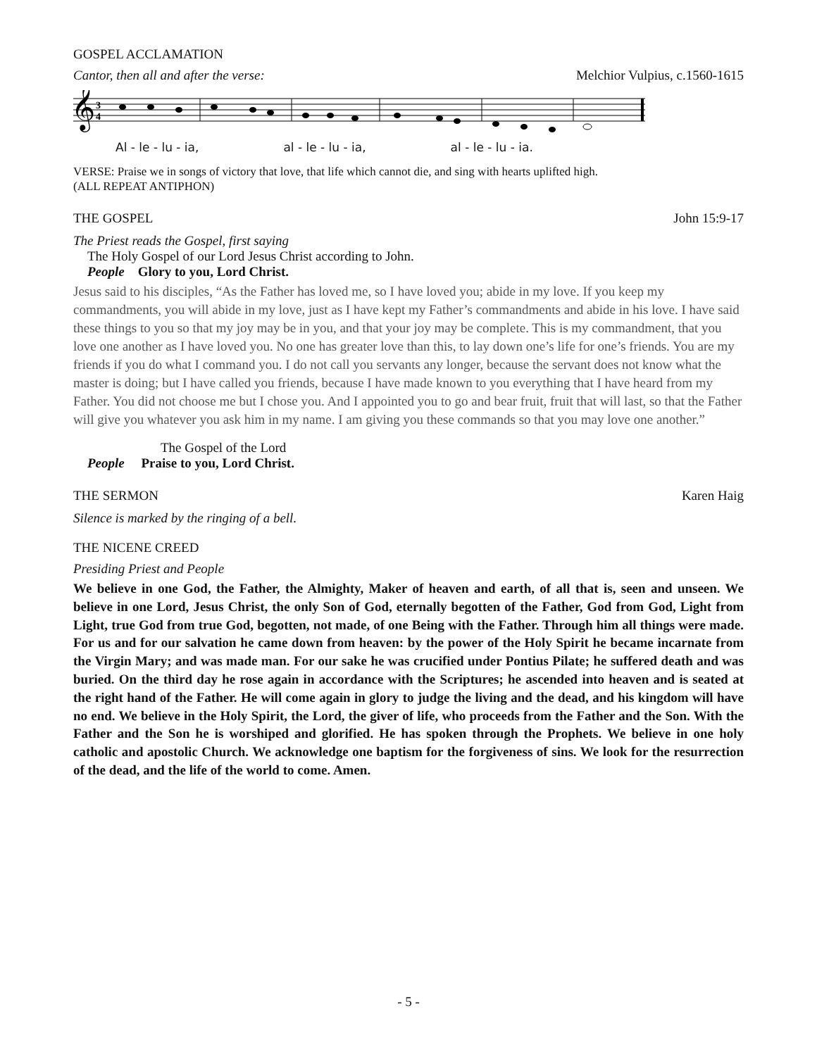GOSPEL ACCLAMATION
Cantor, then all and after the verse: Melchior Vulpius, c.1560-1615
𝄞
3
4
Al - le - lu - ia, al - le - lu - ia, al - le - lu - ia.
VERSE: Praise we in songs of victory that love, that life which cannot die, and sing with hearts uplifted high.
(ALL REPEAT ANTIPHON)
THE GOSPEL John 15:9-17
The Priest reads the Gospel, first saying
The Holy Gospel of our Lord Jesus Christ according to John.
People Glory to you, Lord Christ.
Jesus said to his disciples, “As the Father has loved me, so I have loved you; abide in my love. If you keep my commandments, you will abide in my love, just as I have kept my Father’s commandments and abide in his love. I have said these things to you so that my joy may be in you, and that your joy may be complete. This is my commandment, that you love one another as I have loved you. No one has greater love than this, to lay down one’s life for one’s friends. You are my friends if you do what I command you. I do not call you servants any longer, because the servant does not know what the master is doing; but I have called you friends, because I have made known to you everything that I have heard from my Father. You did not choose me but I chose you. And I appointed you to go and bear fruit, fruit that will last, so that the Father will give you whatever you ask him in my name. I am giving you these commands so that you may love one another.”
The Gospel of the Lord
People Praise to you, Lord Christ.
THE SERMON Karen Haig
Silence is marked by the ringing of a bell.
THE NICENE CREED
Presiding Priest and People
We believe in one God, the Father, the Almighty, Maker of heaven and earth, of all that is, seen and unseen. We believe in one Lord, Jesus Christ, the only Son of God, eternally begotten of the Father, God from God, Light from Light, true God from true God, begotten, not made, of one Being with the Father. Through him all things were made. For us and for our salvation he came down from heaven: by the power of the Holy Spirit he became incarnate from the Virgin Mary; and was made man. For our sake he was crucified under Pontius Pilate; he suffered death and was buried. On the third day he rose again in accordance with the Scriptures; he ascended into heaven and is seated at the right hand of the Father. He will come again in glory to judge the living and the dead, and his kingdom will have no end. We believe in the Holy Spirit, the Lord, the giver of life, who proceeds from the Father and the Son. With the Father and the Son he is worshiped and glorified. He has spoken through the Prophets. We believe in one holy catholic and apostolic Church. We acknowledge one baptism for the forgiveness of sins. We look for the resurrection of the dead, and the life of the world to come. Amen.
- 5 -